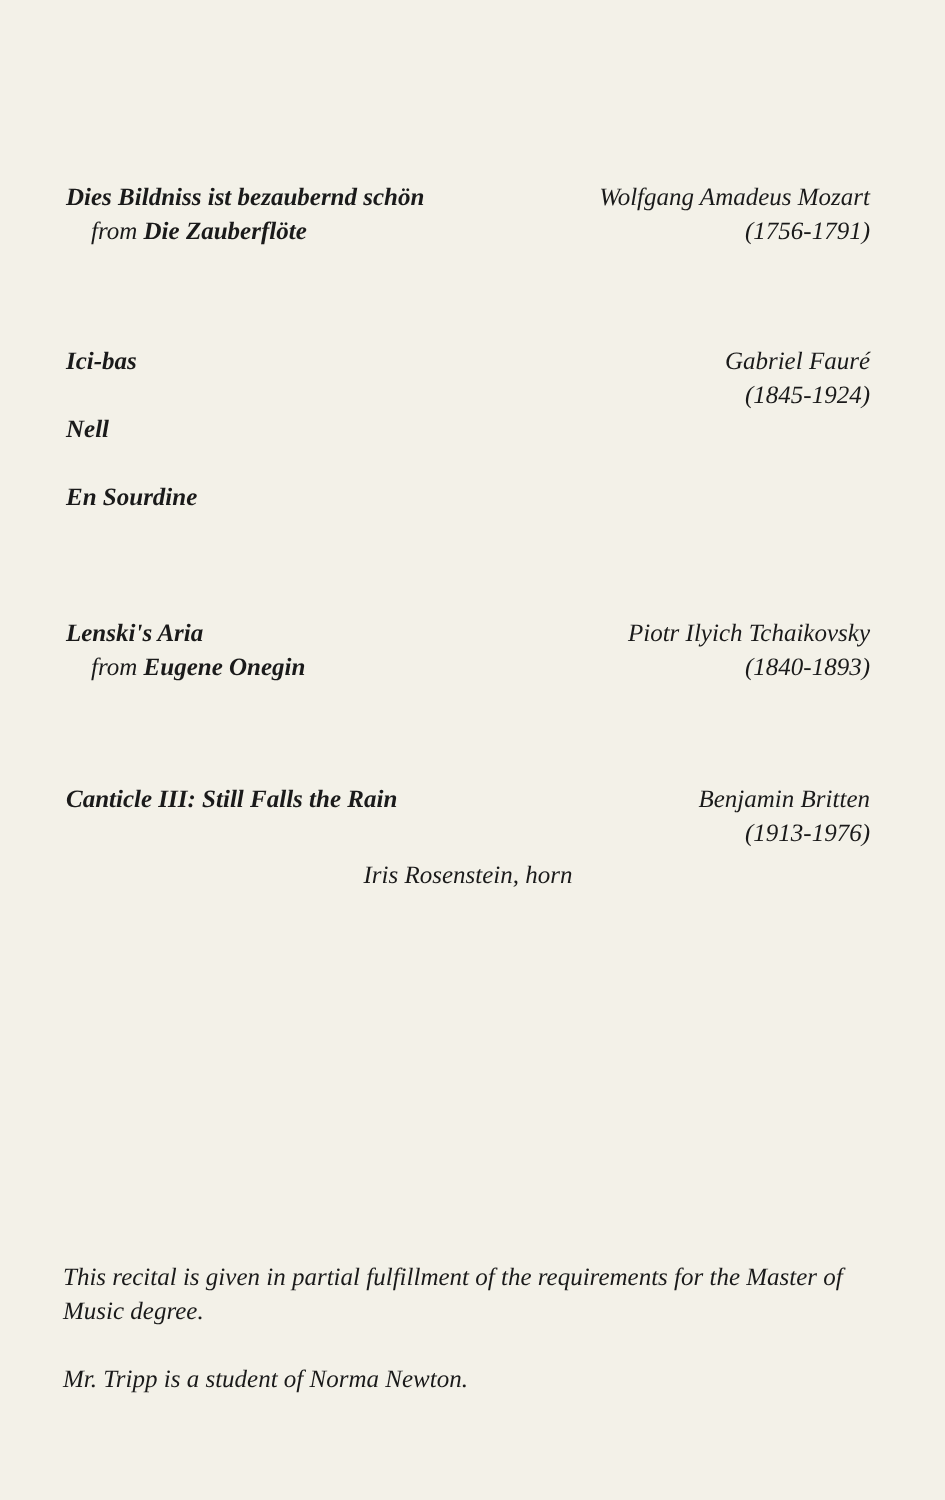Dies Bildniss ist bezaubernd schön
from Die Zauberflöte
Wolfgang Amadeus Mozart
(1756-1791)
Ici-bas
Nell
En Sourdine
Gabriel Fauré
(1845-1924)
Lenski's Aria
from Eugene Onegin
Piotr Ilyich Tchaikovsky
(1840-1893)
Canticle III: Still Falls the Rain
Benjamin Britten
(1913-1976)
Iris Rosenstein, horn
This recital is given in partial fulfillment of the requirements for the Master of Music degree.
Mr. Tripp is a student of Norma Newton.